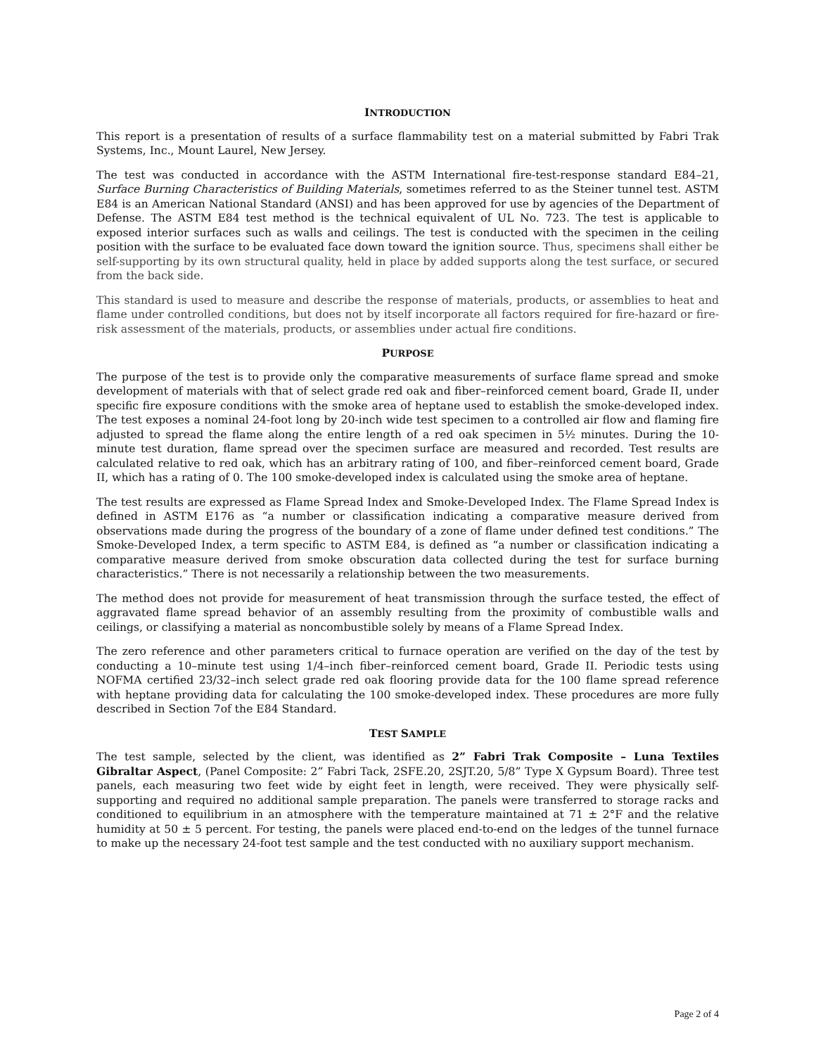INTRODUCTION
This report is a presentation of results of a surface flammability test on a material submitted by Fabri Trak Systems, Inc., Mount Laurel, New Jersey.
The test was conducted in accordance with the ASTM International fire-test-response standard E84–21, Surface Burning Characteristics of Building Materials, sometimes referred to as the Steiner tunnel test. ASTM E84 is an American National Standard (ANSI) and has been approved for use by agencies of the Department of Defense. The ASTM E84 test method is the technical equivalent of UL No. 723. The test is applicable to exposed interior surfaces such as walls and ceilings. The test is conducted with the specimen in the ceiling position with the surface to be evaluated face down toward the ignition source. Thus, specimens shall either be self-supporting by its own structural quality, held in place by added supports along the test surface, or secured from the back side.
This standard is used to measure and describe the response of materials, products, or assemblies to heat and flame under controlled conditions, but does not by itself incorporate all factors required for fire-hazard or fire-risk assessment of the materials, products, or assemblies under actual fire conditions.
PURPOSE
The purpose of the test is to provide only the comparative measurements of surface flame spread and smoke development of materials with that of select grade red oak and fiber–reinforced cement board, Grade II, under specific fire exposure conditions with the smoke area of heptane used to establish the smoke-developed index. The test exposes a nominal 24-foot long by 20-inch wide test specimen to a controlled air flow and flaming fire adjusted to spread the flame along the entire length of a red oak specimen in 5½ minutes. During the 10-minute test duration, flame spread over the specimen surface are measured and recorded. Test results are calculated relative to red oak, which has an arbitrary rating of 100, and fiber–reinforced cement board, Grade II, which has a rating of 0. The 100 smoke-developed index is calculated using the smoke area of heptane.
The test results are expressed as Flame Spread Index and Smoke-Developed Index. The Flame Spread Index is defined in ASTM E176 as “a number or classification indicating a comparative measure derived from observations made during the progress of the boundary of a zone of flame under defined test conditions.” The Smoke-Developed Index, a term specific to ASTM E84, is defined as “a number or classification indicating a comparative measure derived from smoke obscuration data collected during the test for surface burning characteristics.” There is not necessarily a relationship between the two measurements.
The method does not provide for measurement of heat transmission through the surface tested, the effect of aggravated flame spread behavior of an assembly resulting from the proximity of combustible walls and ceilings, or classifying a material as noncombustible solely by means of a Flame Spread Index.
The zero reference and other parameters critical to furnace operation are verified on the day of the test by conducting a 10–minute test using 1/4–inch fiber–reinforced cement board, Grade II. Periodic tests using NOFMA certified 23/32–inch select grade red oak flooring provide data for the 100 flame spread reference with heptane providing data for calculating the 100 smoke-developed index. These procedures are more fully described in Section 7of the E84 Standard.
TEST SAMPLE
The test sample, selected by the client, was identified as 2” Fabri Trak Composite – Luna Textiles Gibraltar Aspect, (Panel Composite: 2” Fabri Tack, 2SFE.20, 2SJT.20, 5/8” Type X Gypsum Board). Three test panels, each measuring two feet wide by eight feet in length, were received. They were physically self-supporting and required no additional sample preparation. The panels were transferred to storage racks and conditioned to equilibrium in an atmosphere with the temperature maintained at 71 ± 2°F and the relative humidity at 50 ± 5 percent. For testing, the panels were placed end-to-end on the ledges of the tunnel furnace to make up the necessary 24-foot test sample and the test conducted with no auxiliary support mechanism.
Page 2 of 4